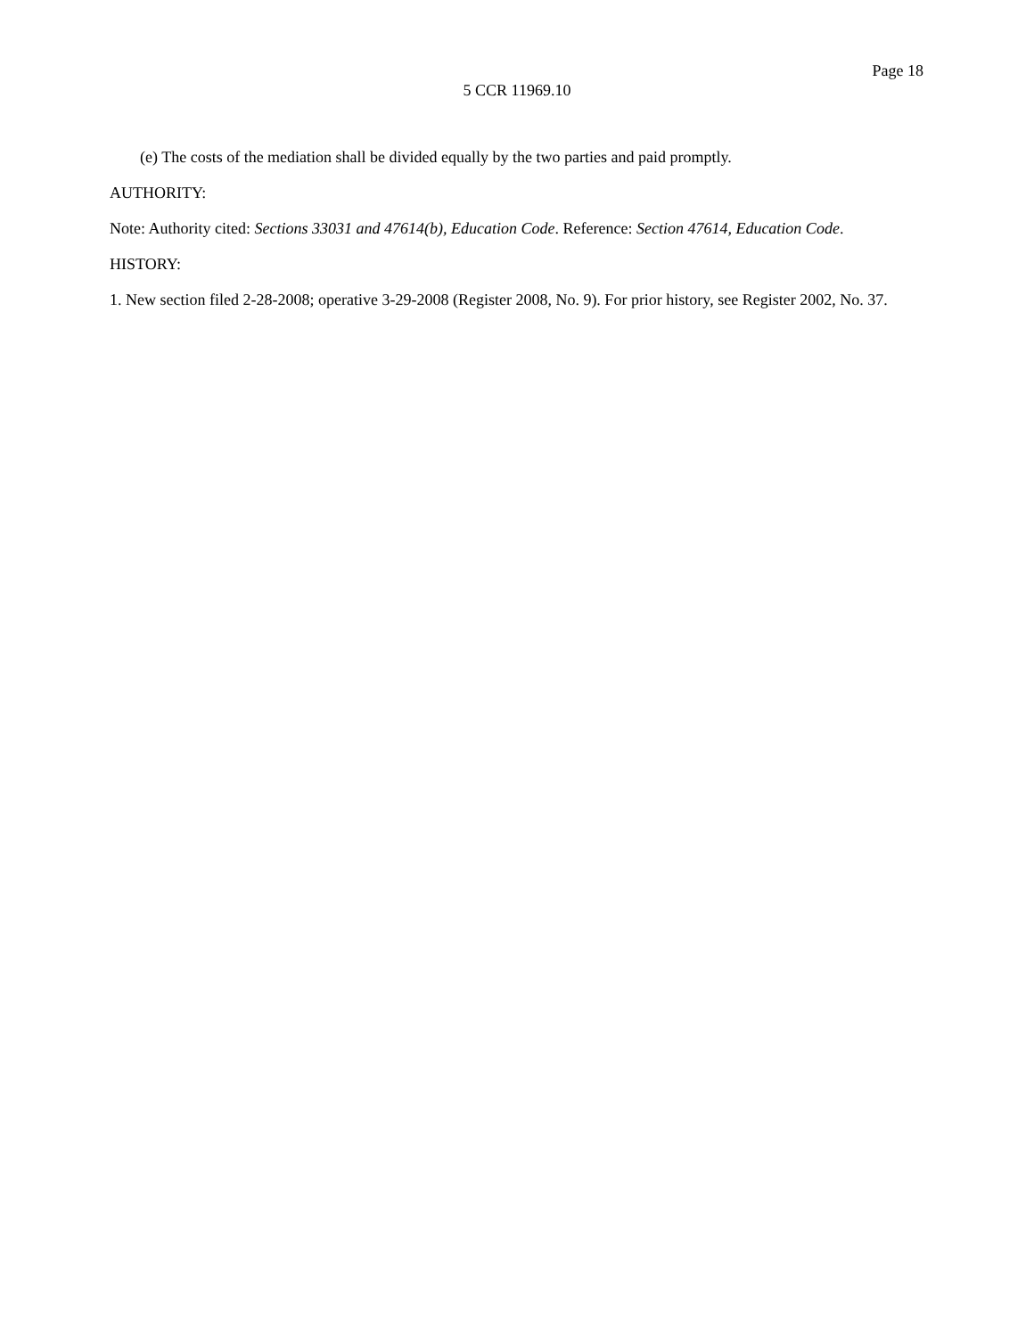Page 18
5 CCR 11969.10
(e) The costs of the mediation shall be divided equally by the two parties and paid promptly.
AUTHORITY:
Note: Authority cited: Sections 33031 and 47614(b), Education Code. Reference: Section 47614, Education Code.
HISTORY:
1. New section filed 2-28-2008; operative 3-29-2008 (Register 2008, No. 9). For prior history, see Register 2002, No. 37.